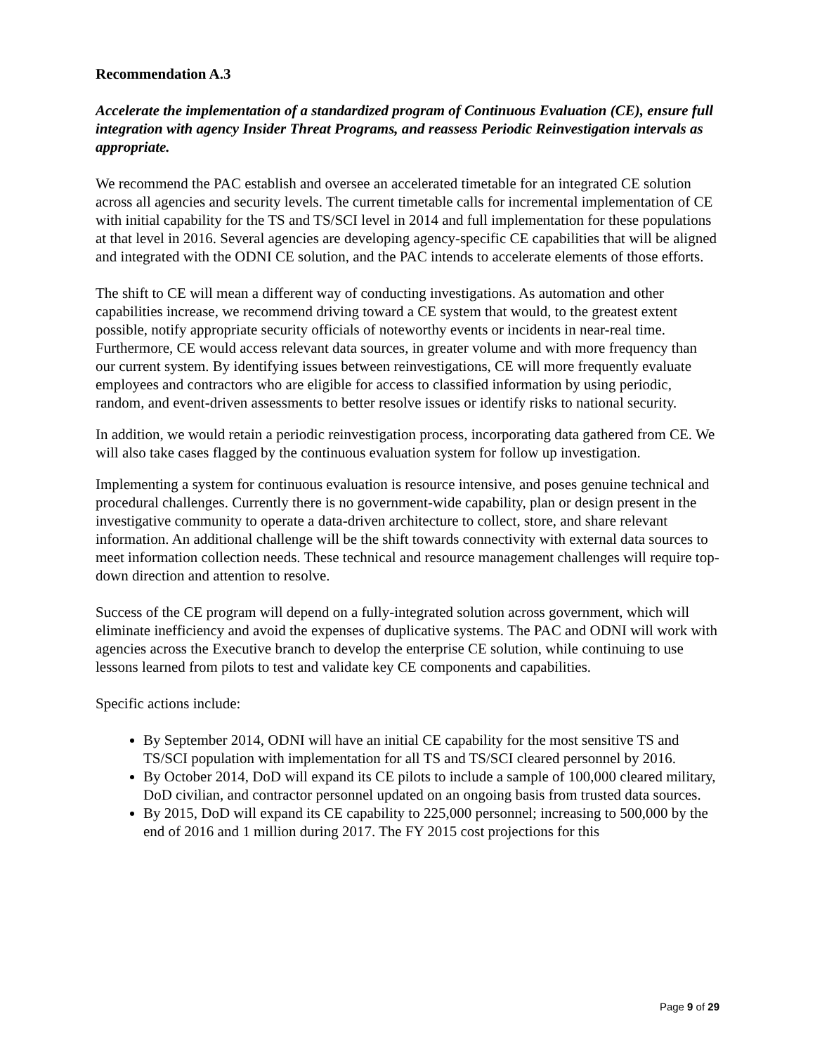Recommendation A.3
Accelerate the implementation of a standardized program of Continuous Evaluation (CE), ensure full integration with agency Insider Threat Programs, and reassess Periodic Reinvestigation intervals as appropriate.
We recommend the PAC establish and oversee an accelerated timetable for an integrated CE solution across all agencies and security levels. The current timetable calls for incremental implementation of CE with initial capability for the TS and TS/SCI level in 2014 and full implementation for these populations at that level in 2016. Several agencies are developing agency-specific CE capabilities that will be aligned and integrated with the ODNI CE solution, and the PAC intends to accelerate elements of those efforts.
The shift to CE will mean a different way of conducting investigations. As automation and other capabilities increase, we recommend driving toward a CE system that would, to the greatest extent possible, notify appropriate security officials of noteworthy events or incidents in near-real time. Furthermore, CE would access relevant data sources, in greater volume and with more frequency than our current system. By identifying issues between reinvestigations, CE will more frequently evaluate employees and contractors who are eligible for access to classified information by using periodic, random, and event-driven assessments to better resolve issues or identify risks to national security.
In addition, we would retain a periodic reinvestigation process, incorporating data gathered from CE. We will also take cases flagged by the continuous evaluation system for follow up investigation.
Implementing a system for continuous evaluation is resource intensive, and poses genuine technical and procedural challenges. Currently there is no government-wide capability, plan or design present in the investigative community to operate a data-driven architecture to collect, store, and share relevant information. An additional challenge will be the shift towards connectivity with external data sources to meet information collection needs. These technical and resource management challenges will require top-down direction and attention to resolve.
Success of the CE program will depend on a fully-integrated solution across government, which will eliminate inefficiency and avoid the expenses of duplicative systems. The PAC and ODNI will work with agencies across the Executive branch to develop the enterprise CE solution, while continuing to use lessons learned from pilots to test and validate key CE components and capabilities.
Specific actions include:
By September 2014, ODNI will have an initial CE capability for the most sensitive TS and TS/SCI population with implementation for all TS and TS/SCI cleared personnel by 2016.
By October 2014, DoD will expand its CE pilots to include a sample of 100,000 cleared military, DoD civilian, and contractor personnel updated on an ongoing basis from trusted data sources.
By 2015, DoD will expand its CE capability to 225,000 personnel; increasing to 500,000 by the end of 2016 and 1 million during 2017. The FY 2015 cost projections for this
Page 9 of 29